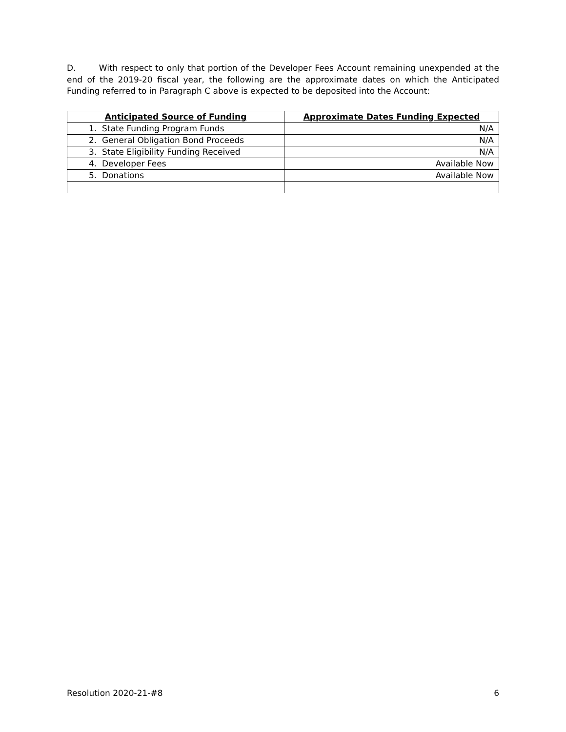D. With respect to only that portion of the Developer Fees Account remaining unexpended at the end of the 2019-20 fiscal year, the following are the approximate dates on which the Anticipated Funding referred to in Paragraph C above is expected to be deposited into the Account:
| Anticipated Source of Funding | Approximate Dates Funding Expected |
| --- | --- |
| 1. State Funding Program Funds | N/A |
| 2. General Obligation Bond Proceeds | N/A |
| 3. State Eligibility Funding Received | N/A |
| 4. Developer Fees | Available Now |
| 5. Donations | Available Now |
Resolution 2020-21-#8 6